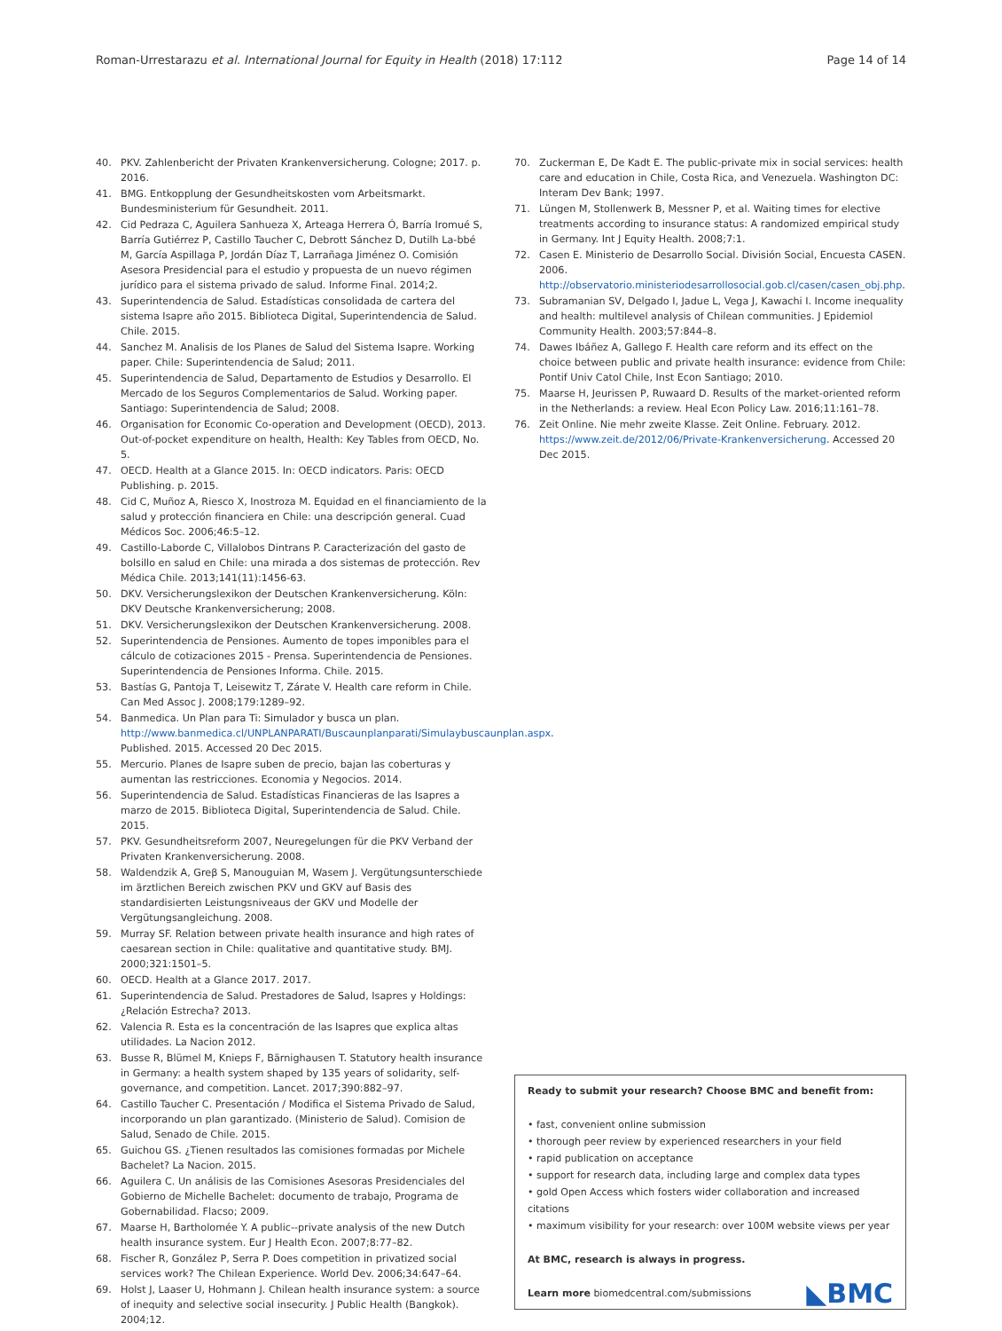Roman-Urrestarazu et al. International Journal for Equity in Health (2018) 17:112 Page 14 of 14
40. PKV. Zahlenbericht der Privaten Krankenversicherung. Cologne; 2017. p. 2016.
41. BMG. Entkopplung der Gesundheitskosten vom Arbeitsmarkt. Bundesministerium für Gesundheit. 2011.
42. Cid Pedraza C, Aguilera Sanhueza X, Arteaga Herrera Ó, Barría Iromué S, Barría Gutiérrez P, Castillo Taucher C, Debrott Sánchez D, Dutilh La-bbé M, García Aspillaga P, Jordán Díaz T, Larrañaga Jiménez O. Comisión Asesora Presidencial para el estudio y propuesta de un nuevo régimen jurídico para el sistema privado de salud. Informe Final. 2014;2.
43. Superintendencia de Salud. Estadísticas consolidada de cartera del sistema Isapre año 2015. Biblioteca Digital, Superintendencia de Salud. Chile. 2015.
44. Sanchez M. Analisis de los Planes de Salud del Sistema Isapre. Working paper. Chile: Superintendencia de Salud; 2011.
45. Superintendencia de Salud, Departamento de Estudios y Desarrollo. El Mercado de los Seguros Complementarios de Salud. Working paper. Santiago: Superintendencia de Salud; 2008.
46. Organisation for Economic Co-operation and Development (OECD), 2013. Out-of-pocket expenditure on health, Health: Key Tables from OECD, No. 5.
47. OECD. Health at a Glance 2015. In: OECD indicators. Paris: OECD Publishing. p. 2015.
48. Cid C, Muñoz A, Riesco X, Inostroza M. Equidad en el financiamiento de la salud y protección financiera en Chile: una descripción general. Cuad Médicos Soc. 2006;46:5–12.
49. Castillo-Laborde C, Villalobos Dintrans P. Caracterización del gasto de bolsillo en salud en Chile: una mirada a dos sistemas de protección. Rev Médica Chile. 2013;141(11):1456-63.
50. DKV. Versicherungslexikon der Deutschen Krankenversicherung. Köln: DKV Deutsche Krankenversicherung; 2008.
51. DKV. Versicherungslexikon der Deutschen Krankenversicherung. 2008.
52. Superintendencia de Pensiones. Aumento de topes imponibles para el cálculo de cotizaciones 2015 - Prensa. Superintendencia de Pensiones. Superintendencia de Pensiones Informa. Chile. 2015.
53. Bastías G, Pantoja T, Leisewitz T, Zárate V. Health care reform in Chile. Can Med Assoc J. 2008;179:1289–92.
54. Banmedica. Un Plan para Ti: Simulador y busca un plan. http://www.banmedica.cl/UNPLANPARATI/Buscaunplanparati/Simulaybuscaunplan.aspx. Published. 2015. Accessed 20 Dec 2015.
55. Mercurio. Planes de Isapre suben de precio, bajan las coberturas y aumentan las restricciones. Economia y Negocios. 2014.
56. Superintendencia de Salud. Estadísticas Financieras de las Isapres a marzo de 2015. Biblioteca Digital, Superintendencia de Salud. Chile. 2015.
57. PKV. Gesundheitsreform 2007, Neuregelungen für die PKV Verband der Privaten Krankenversicherung. 2008.
58. Waldendzik A, Greβ S, Manouguian M, Wasem J. Vergütungsunterschiede im ärztlichen Bereich zwischen PKV und GKV auf Basis des standardisierten Leistungsniveaus der GKV und Modelle der Vergütungsangleichung. 2008.
59. Murray SF. Relation between private health insurance and high rates of caesarean section in Chile: qualitative and quantitative study. BMJ. 2000;321:1501–5.
60. OECD. Health at a Glance 2017. 2017.
61. Superintendencia de Salud. Prestadores de Salud, Isapres y Holdings: ¿Relación Estrecha? 2013.
62. Valencia R. Esta es la concentración de las Isapres que explica altas utilidades. La Nacion 2012.
63. Busse R, Blümel M, Knieps F, Bärnighausen T. Statutory health insurance in Germany: a health system shaped by 135 years of solidarity, self-governance, and competition. Lancet. 2017;390:882–97.
64. Castillo Taucher C. Presentación / Modifica el Sistema Privado de Salud, incorporando un plan garantizado. (Ministerio de Salud). Comision de Salud, Senado de Chile. 2015.
65. Guichou GS. ¿Tienen resultados las comisiones formadas por Michele Bachelet? La Nacion. 2015.
66. Aguilera C. Un análisis de las Comisiones Asesoras Presidenciales del Gobierno de Michelle Bachelet: documento de trabajo, Programa de Gobernabilidad. Flacso; 2009.
67. Maarse H, Bartholomée Y. A public--private analysis of the new Dutch health insurance system. Eur J Health Econ. 2007;8:77–82.
68. Fischer R, González P, Serra P. Does competition in privatized social services work? The Chilean Experience. World Dev. 2006;34:647–64.
69. Holst J, Laaser U, Hohmann J. Chilean health insurance system: a source of inequity and selective social insecurity. J Public Health (Bangkok). 2004;12.
70. Zuckerman E, De Kadt E. The public-private mix in social services: health care and education in Chile, Costa Rica, and Venezuela. Washington DC: Interam Dev Bank; 1997.
71. Lüngen M, Stollenwerk B, Messner P, et al. Waiting times for elective treatments according to insurance status: A randomized empirical study in Germany. Int J Equity Health. 2008;7:1.
72. Casen E. Ministerio de Desarrollo Social. División Social, Encuesta CASEN. 2006. http://observatorio.ministeriodesarrollosocial.gob.cl/casen/casen_obj.php.
73. Subramanian SV, Delgado I, Jadue L, Vega J, Kawachi I. Income inequality and health: multilevel analysis of Chilean communities. J Epidemiol Community Health. 2003;57:844–8.
74. Dawes Ibáñez A, Gallego F. Health care reform and its effect on the choice between public and private health insurance: evidence from Chile: Pontif Univ Catol Chile, Inst Econ Santiago; 2010.
75. Maarse H, Jeurissen P, Ruwaard D. Results of the market-oriented reform in the Netherlands: a review. Heal Econ Policy Law. 2016;11:161–78.
76. Zeit Online. Nie mehr zweite Klasse. Zeit Online. February. 2012. https://www.zeit.de/2012/06/Private-Krankenversicherung. Accessed 20 Dec 2015.
Ready to submit your research? Choose BMC and benefit from:
• fast, convenient online submission
• thorough peer review by experienced researchers in your field
• rapid publication on acceptance
• support for research data, including large and complex data types
• gold Open Access which fosters wider collaboration and increased citations
• maximum visibility for your research: over 100M website views per year
At BMC, research is always in progress.
Learn more biomedcentral.com/submissions
◣BMC